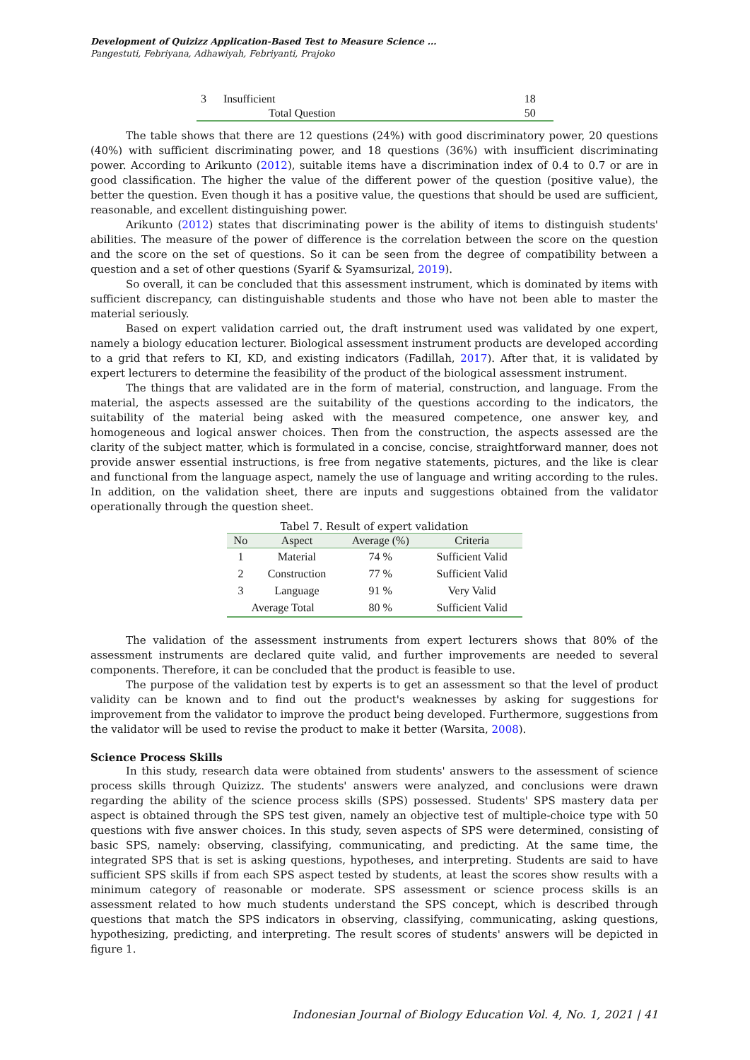Development of Quizizz Application-Based Test to Measure Science ...
Pangestuti, Febriyana, Adhawiyah, Febriyanti, Prajoko
| 3 | Insufficient | 18 |
| | Total Question | 50 |
The table shows that there are 12 questions (24%) with good discriminatory power, 20 questions (40%) with sufficient discriminating power, and 18 questions (36%) with insufficient discriminating power. According to Arikunto (2012), suitable items have a discrimination index of 0.4 to 0.7 or are in good classification. The higher the value of the different power of the question (positive value), the better the question. Even though it has a positive value, the questions that should be used are sufficient, reasonable, and excellent distinguishing power.
Arikunto (2012) states that discriminating power is the ability of items to distinguish students' abilities. The measure of the power of difference is the correlation between the score on the question and the score on the set of questions. So it can be seen from the degree of compatibility between a question and a set of other questions (Syarif & Syamsurizal, 2019).
So overall, it can be concluded that this assessment instrument, which is dominated by items with sufficient discrepancy, can distinguishable students and those who have not been able to master the material seriously.
Based on expert validation carried out, the draft instrument used was validated by one expert, namely a biology education lecturer. Biological assessment instrument products are developed according to a grid that refers to KI, KD, and existing indicators (Fadillah, 2017). After that, it is validated by expert lecturers to determine the feasibility of the product of the biological assessment instrument.
The things that are validated are in the form of material, construction, and language. From the material, the aspects assessed are the suitability of the questions according to the indicators, the suitability of the material being asked with the measured competence, one answer key, and homogeneous and logical answer choices. Then from the construction, the aspects assessed are the clarity of the subject matter, which is formulated in a concise, concise, straightforward manner, does not provide answer essential instructions, is free from negative statements, pictures, and the like is clear and functional from the language aspect, namely the use of language and writing according to the rules. In addition, on the validation sheet, there are inputs and suggestions obtained from the validator operationally through the question sheet.
Tabel 7. Result of expert validation
| No | Aspect | Average (%) | Criteria |
| --- | --- | --- | --- |
| 1 | Material | 74 % | Sufficient Valid |
| 2 | Construction | 77 % | Sufficient Valid |
| 3 | Language | 91 % | Very Valid |
| Average Total | | 80 % | Sufficient Valid |
The validation of the assessment instruments from expert lecturers shows that 80% of the assessment instruments are declared quite valid, and further improvements are needed to several components. Therefore, it can be concluded that the product is feasible to use.
The purpose of the validation test by experts is to get an assessment so that the level of product validity can be known and to find out the product's weaknesses by asking for suggestions for improvement from the validator to improve the product being developed. Furthermore, suggestions from the validator will be used to revise the product to make it better (Warsita, 2008).
Science Process Skills
In this study, research data were obtained from students' answers to the assessment of science process skills through Quizizz. The students' answers were analyzed, and conclusions were drawn regarding the ability of the science process skills (SPS) possessed. Students' SPS mastery data per aspect is obtained through the SPS test given, namely an objective test of multiple-choice type with 50 questions with five answer choices. In this study, seven aspects of SPS were determined, consisting of basic SPS, namely: observing, classifying, communicating, and predicting. At the same time, the integrated SPS that is set is asking questions, hypotheses, and interpreting. Students are said to have sufficient SPS skills if from each SPS aspect tested by students, at least the scores show results with a minimum category of reasonable or moderate. SPS assessment or science process skills is an assessment related to how much students understand the SPS concept, which is described through questions that match the SPS indicators in observing, classifying, communicating, asking questions, hypothesizing, predicting, and interpreting. The result scores of students' answers will be depicted in figure 1.
Indonesian Journal of Biology Education Vol. 4, No. 1, 2021 | 41